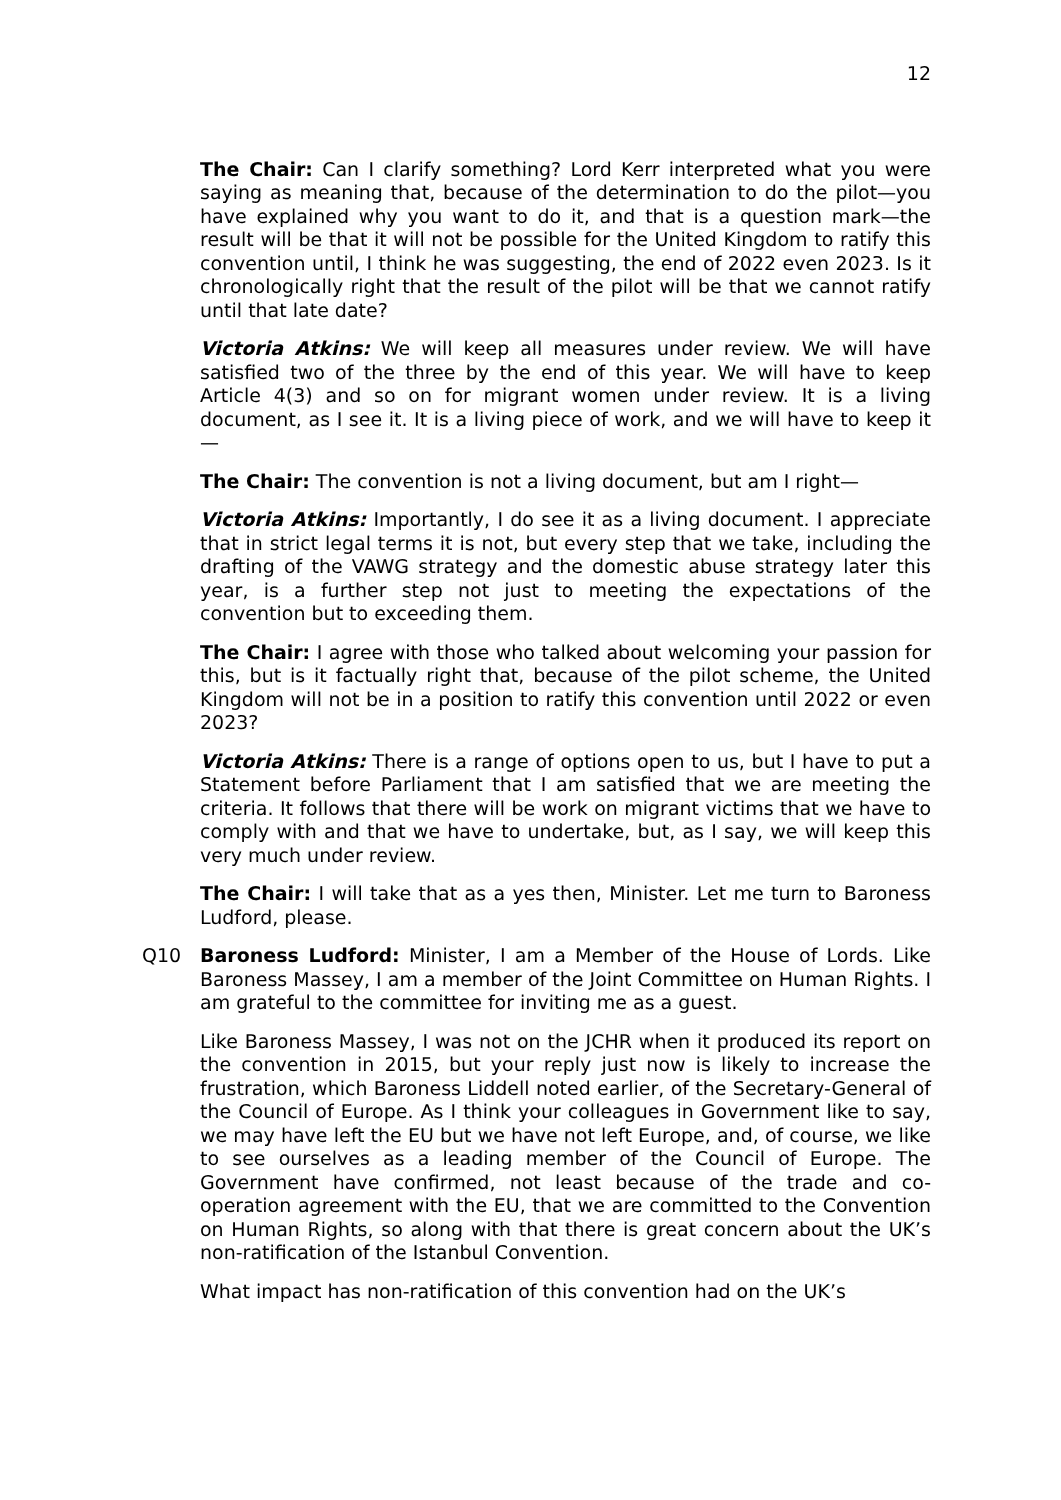12
The Chair: Can I clarify something? Lord Kerr interpreted what you were saying as meaning that, because of the determination to do the pilot—you have explained why you want to do it, and that is a question mark—the result will be that it will not be possible for the United Kingdom to ratify this convention until, I think he was suggesting, the end of 2022 even 2023. Is it chronologically right that the result of the pilot will be that we cannot ratify until that late date?
Victoria Atkins: We will keep all measures under review. We will have satisfied two of the three by the end of this year. We will have to keep Article 4(3) and so on for migrant women under review. It is a living document, as I see it. It is a living piece of work, and we will have to keep it—
The Chair: The convention is not a living document, but am I right—
Victoria Atkins: Importantly, I do see it as a living document. I appreciate that in strict legal terms it is not, but every step that we take, including the drafting of the VAWG strategy and the domestic abuse strategy later this year, is a further step not just to meeting the expectations of the convention but to exceeding them.
The Chair: I agree with those who talked about welcoming your passion for this, but is it factually right that, because of the pilot scheme, the United Kingdom will not be in a position to ratify this convention until 2022 or even 2023?
Victoria Atkins: There is a range of options open to us, but I have to put a Statement before Parliament that I am satisfied that we are meeting the criteria. It follows that there will be work on migrant victims that we have to comply with and that we have to undertake, but, as I say, we will keep this very much under review.
The Chair: I will take that as a yes then, Minister. Let me turn to Baroness Ludford, please.
Q10 Baroness Ludford: Minister, I am a Member of the House of Lords. Like Baroness Massey, I am a member of the Joint Committee on Human Rights. I am grateful to the committee for inviting me as a guest.
Like Baroness Massey, I was not on the JCHR when it produced its report on the convention in 2015, but your reply just now is likely to increase the frustration, which Baroness Liddell noted earlier, of the Secretary-General of the Council of Europe. As I think your colleagues in Government like to say, we may have left the EU but we have not left Europe, and, of course, we like to see ourselves as a leading member of the Council of Europe. The Government have confirmed, not least because of the trade and co-operation agreement with the EU, that we are committed to the Convention on Human Rights, so along with that there is great concern about the UK’s non-ratification of the Istanbul Convention.
What impact has non-ratification of this convention had on the UK’s